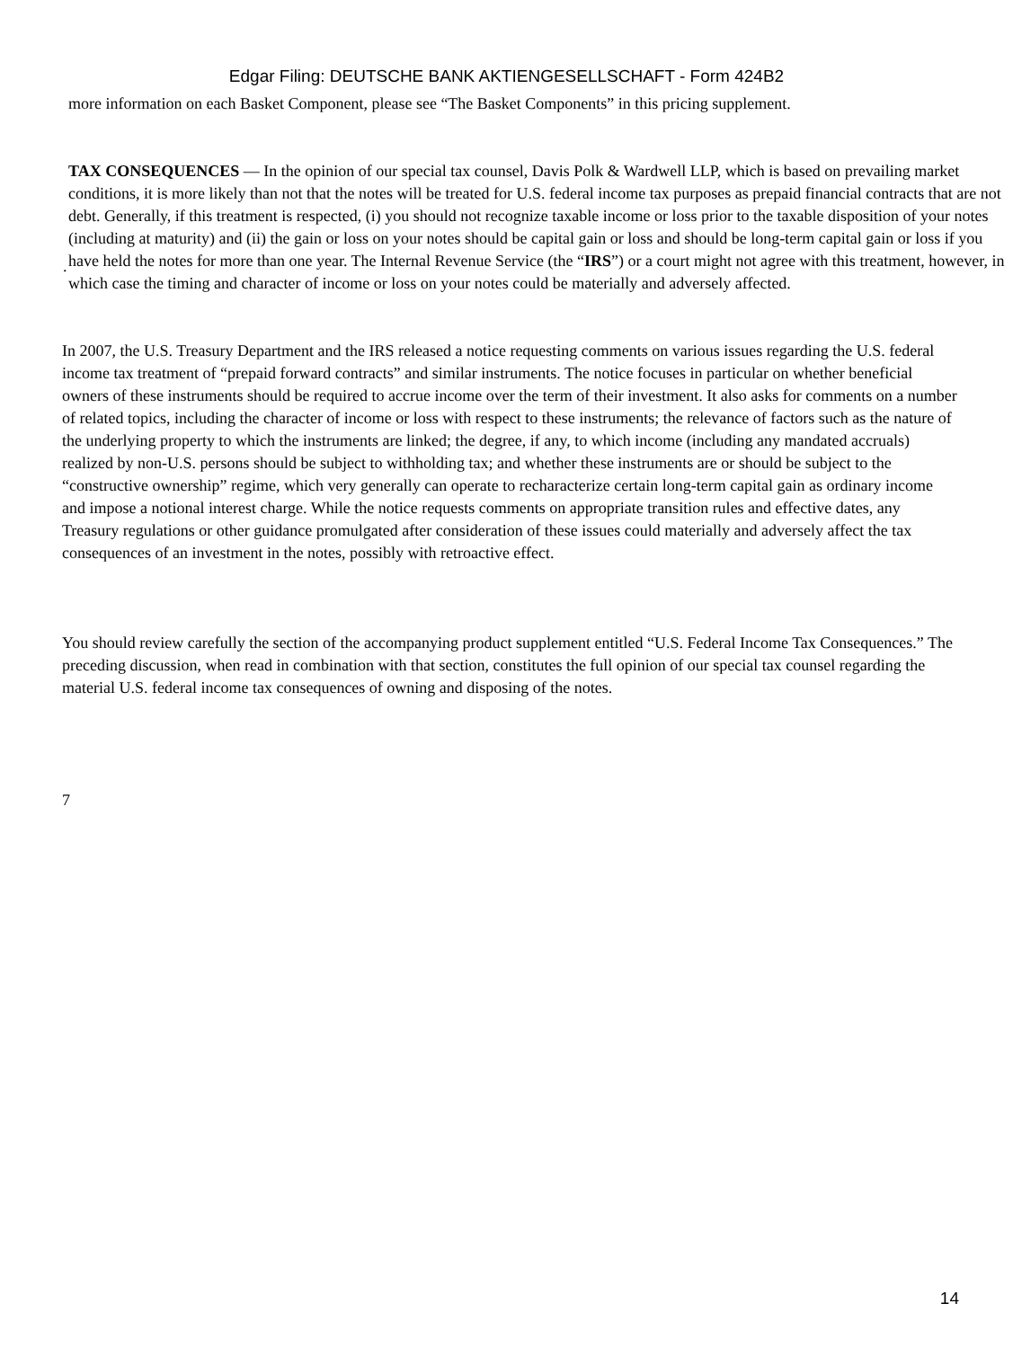Edgar Filing: DEUTSCHE BANK AKTIENGESELLSCHAFT - Form 424B2
more information on each Basket Component, please see “The Basket Components” in this pricing supplement.
TAX CONSEQUENCES — In the opinion of our special tax counsel, Davis Polk & Wardwell LLP, which is based on prevailing market conditions, it is more likely than not that the notes will be treated for U.S. federal income tax purposes as prepaid financial contracts that are not debt. Generally, if this treatment is respected, (i) you should not recognize taxable income or loss prior to the taxable disposition of your notes (including at maturity) and (ii) the gain or loss on your notes should be capital gain or loss and should be long-term capital gain or loss if you have held the notes for more than one year. The Internal Revenue Service (the “IRS”) or a court might not agree with this treatment, however, in which case the timing and character of income or loss on your notes could be materially and adversely affected.
.
In 2007, the U.S. Treasury Department and the IRS released a notice requesting comments on various issues regarding the U.S. federal income tax treatment of “prepaid forward contracts” and similar instruments. The notice focuses in particular on whether beneficial owners of these instruments should be required to accrue income over the term of their investment. It also asks for comments on a number of related topics, including the character of income or loss with respect to these instruments; the relevance of factors such as the nature of the underlying property to which the instruments are linked; the degree, if any, to which income (including any mandated accruals) realized by non-U.S. persons should be subject to withholding tax; and whether these instruments are or should be subject to the “constructive ownership” regime, which very generally can operate to recharacterize certain long-term capital gain as ordinary income and impose a notional interest charge. While the notice requests comments on appropriate transition rules and effective dates, any Treasury regulations or other guidance promulgated after consideration of these issues could materially and adversely affect the tax consequences of an investment in the notes, possibly with retroactive effect.
You should review carefully the section of the accompanying product supplement entitled “U.S. Federal Income Tax Consequences.” The preceding discussion, when read in combination with that section, constitutes the full opinion of our special tax counsel regarding the material U.S. federal income tax consequences of owning and disposing of the notes.
7
14